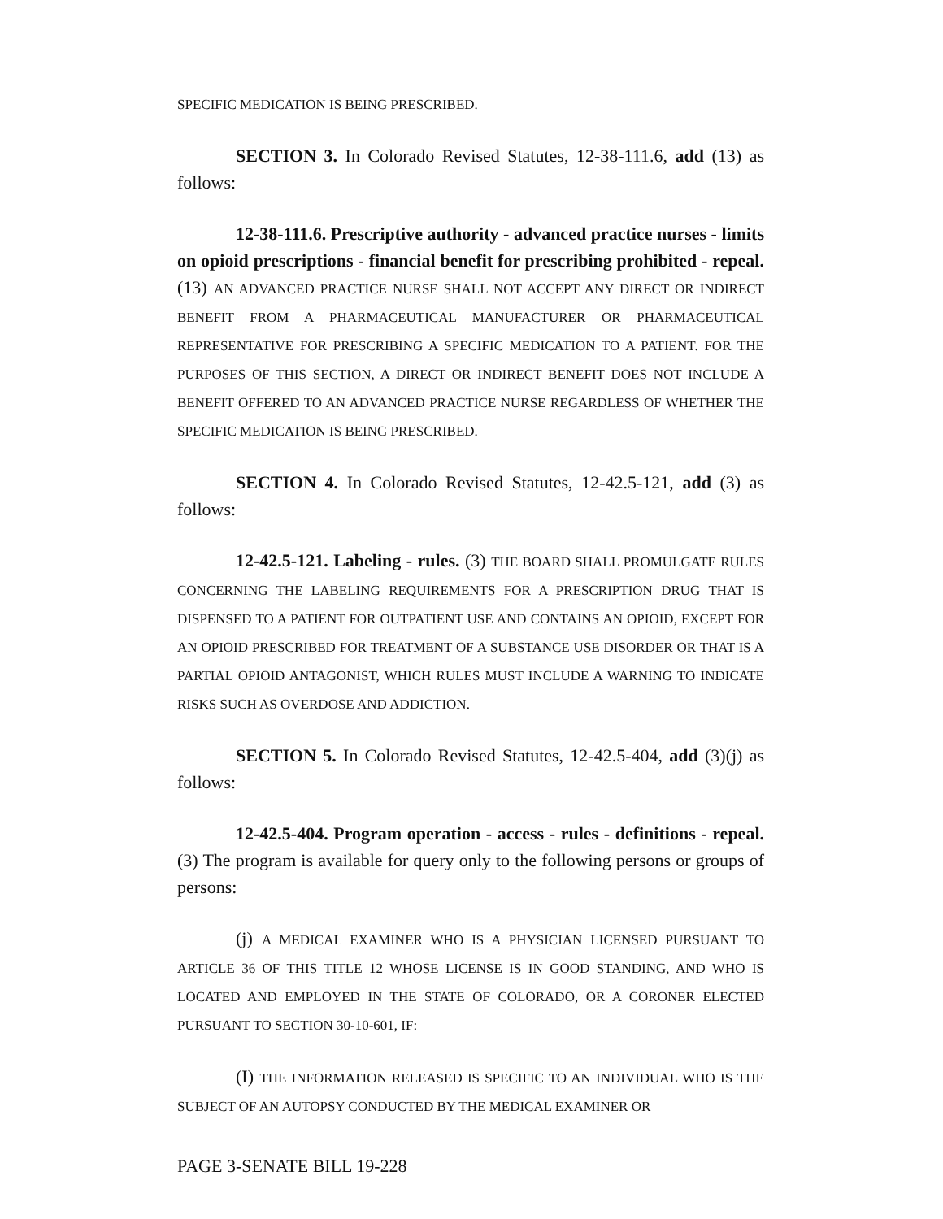SPECIFIC MEDICATION IS BEING PRESCRIBED.
SECTION 3. In Colorado Revised Statutes, 12-38-111.6, add (13) as follows:
12-38-111.6. Prescriptive authority - advanced practice nurses - limits on opioid prescriptions - financial benefit for prescribing prohibited - repeal. (13) AN ADVANCED PRACTICE NURSE SHALL NOT ACCEPT ANY DIRECT OR INDIRECT BENEFIT FROM A PHARMACEUTICAL MANUFACTURER OR PHARMACEUTICAL REPRESENTATIVE FOR PRESCRIBING A SPECIFIC MEDICATION TO A PATIENT. FOR THE PURPOSES OF THIS SECTION, A DIRECT OR INDIRECT BENEFIT DOES NOT INCLUDE A BENEFIT OFFERED TO AN ADVANCED PRACTICE NURSE REGARDLESS OF WHETHER THE SPECIFIC MEDICATION IS BEING PRESCRIBED.
SECTION 4. In Colorado Revised Statutes, 12-42.5-121, add (3) as follows:
12-42.5-121. Labeling - rules. (3) THE BOARD SHALL PROMULGATE RULES CONCERNING THE LABELING REQUIREMENTS FOR A PRESCRIPTION DRUG THAT IS DISPENSED TO A PATIENT FOR OUTPATIENT USE AND CONTAINS AN OPIOID, EXCEPT FOR AN OPIOID PRESCRIBED FOR TREATMENT OF A SUBSTANCE USE DISORDER OR THAT IS A PARTIAL OPIOID ANTAGONIST, WHICH RULES MUST INCLUDE A WARNING TO INDICATE RISKS SUCH AS OVERDOSE AND ADDICTION.
SECTION 5. In Colorado Revised Statutes, 12-42.5-404, add (3)(j) as follows:
12-42.5-404. Program operation - access - rules - definitions - repeal. (3) The program is available for query only to the following persons or groups of persons:
(j) A MEDICAL EXAMINER WHO IS A PHYSICIAN LICENSED PURSUANT TO ARTICLE 36 OF THIS TITLE 12 WHOSE LICENSE IS IN GOOD STANDING, AND WHO IS LOCATED AND EMPLOYED IN THE STATE OF COLORADO, OR A CORONER ELECTED PURSUANT TO SECTION 30-10-601, IF:
(I) THE INFORMATION RELEASED IS SPECIFIC TO AN INDIVIDUAL WHO IS THE SUBJECT OF AN AUTOPSY CONDUCTED BY THE MEDICAL EXAMINER OR
PAGE 3-SENATE BILL 19-228